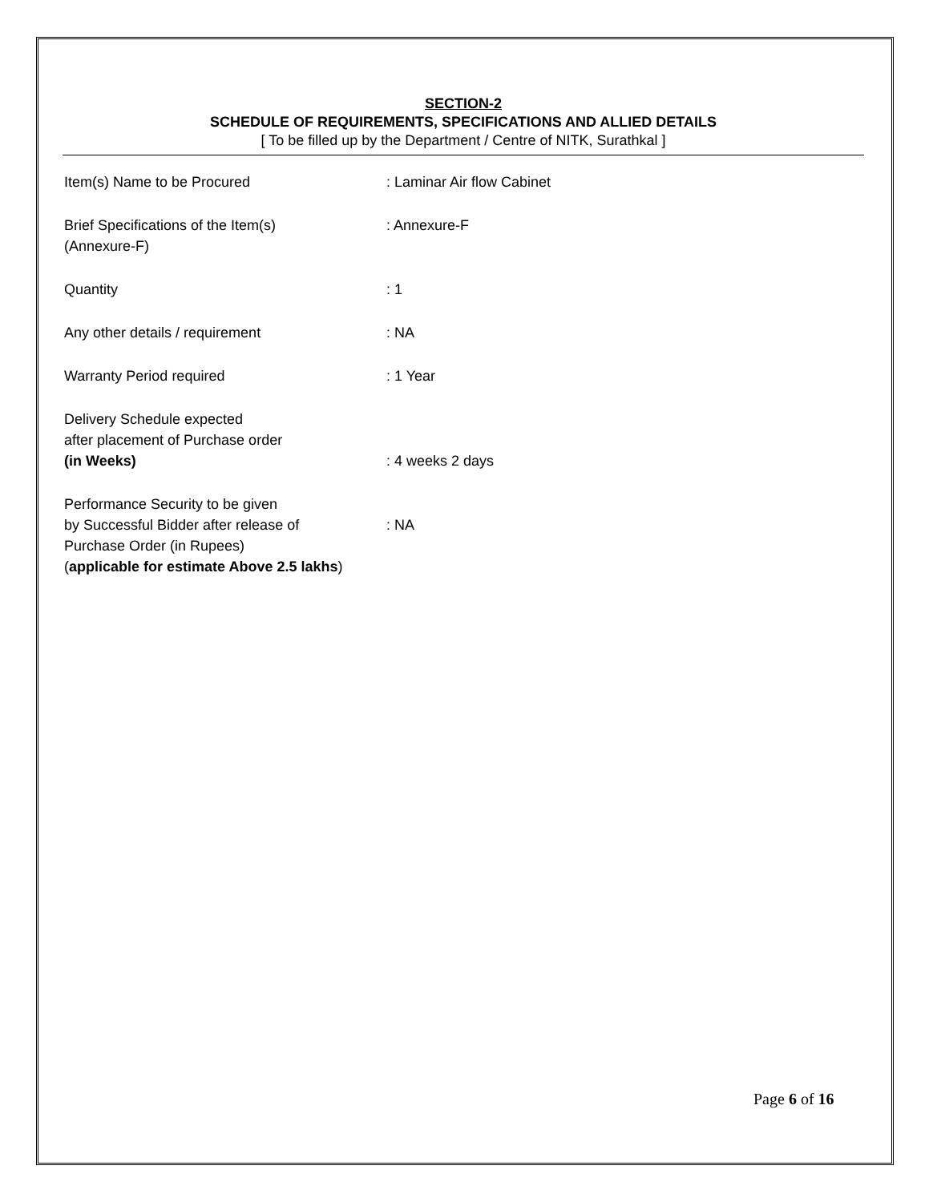SECTION-2
SCHEDULE OF REQUIREMENTS, SPECIFICATIONS AND ALLIED DETAILS
[ To be filled up by the Department / Centre of NITK, Surathkal ]
| Item(s) Name to be Procured | : Laminar Air flow Cabinet |
| Brief Specifications of the Item(s) (Annexure-F) | : Annexure-F |
| Quantity | : 1 |
| Any other details / requirement | : NA |
| Warranty Period required | : 1 Year |
| Delivery Schedule expected after placement of Purchase order (in Weeks) | : 4 weeks 2 days |
| Performance Security to be given by Successful Bidder after release of Purchase Order (in Rupees) ( applicable for estimate Above 2.5 lakhs ) | : NA |
Page 6 of 16